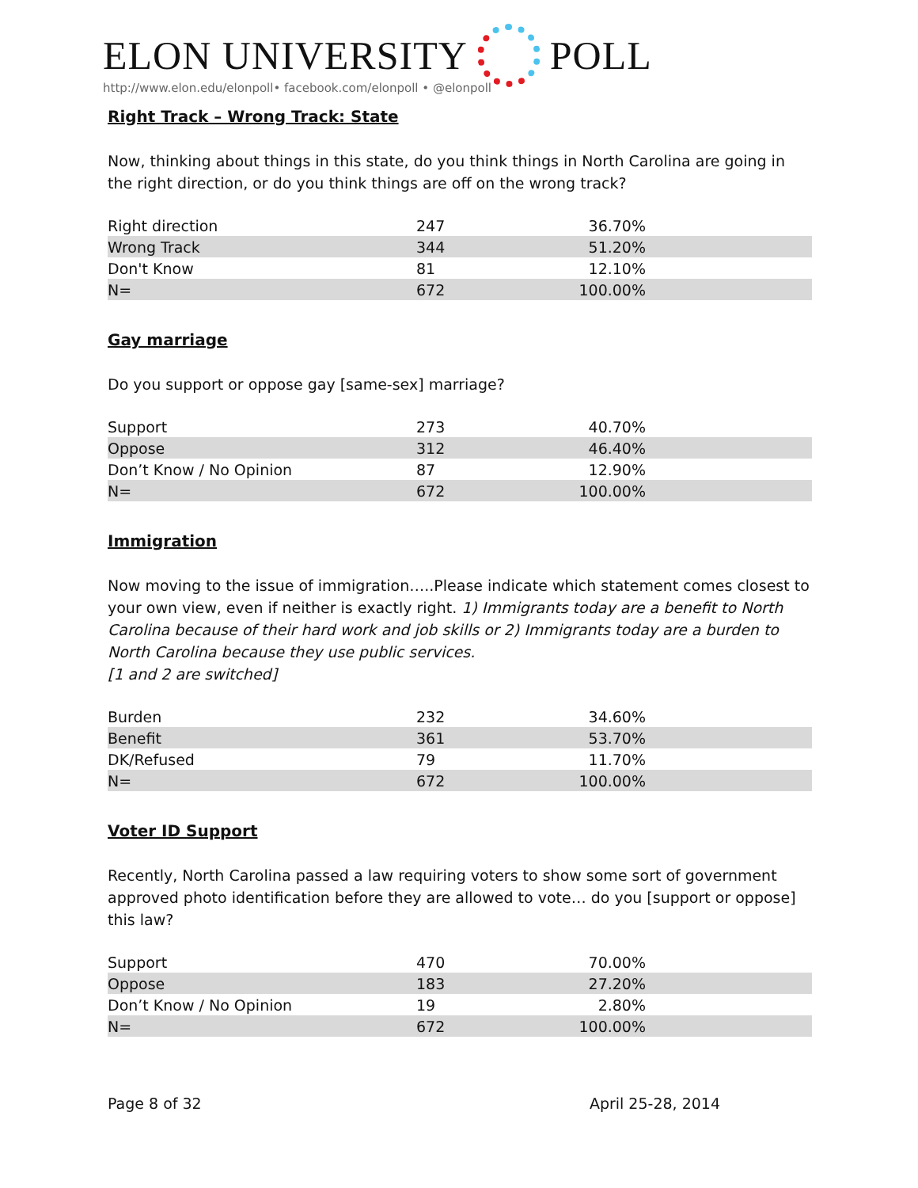ELON UNIVERSITY POLL
http://www.elon.edu/elonpoll• facebook.com/elonpoll • @elonpoll
Right Track – Wrong Track: State
Now, thinking about things in this state, do you think things in North Carolina are going in the right direction, or do you think things are off on the wrong track?
| Right direction | 247 | 36.70% | |
| Wrong Track | 344 | 51.20% | |
| Don't Know | 81 | 12.10% | |
| N= | 672 | 100.00% | |
Gay marriage
Do you support or oppose gay [same-sex] marriage?
| Support | 273 | 40.70% | |
| Oppose | 312 | 46.40% | |
| Don’t Know / No Opinion | 87 | 12.90% | |
| N= | 672 | 100.00% | |
Immigration
Now moving to the issue of immigration…..Please indicate which statement comes closest to your own view, even if neither is exactly right. 1) Immigrants today are a benefit to North Carolina because of their hard work and job skills or 2) Immigrants today are a burden to North Carolina because they use public services.
[1 and 2 are switched]
| Burden | 232 | 34.60% | |
| Benefit | 361 | 53.70% | |
| DK/Refused | 79 | 11.70% | |
| N= | 672 | 100.00% | |
Voter ID Support
Recently, North Carolina passed a law requiring voters to show some sort of government approved photo identification before they are allowed to vote… do you [support or oppose] this law?
| Support | 470 | 70.00% | |
| Oppose | 183 | 27.20% | |
| Don’t Know / No Opinion | 19 | 2.80% | |
| N= | 672 | 100.00% | |
Page 8 of 32 April 25-28, 2014